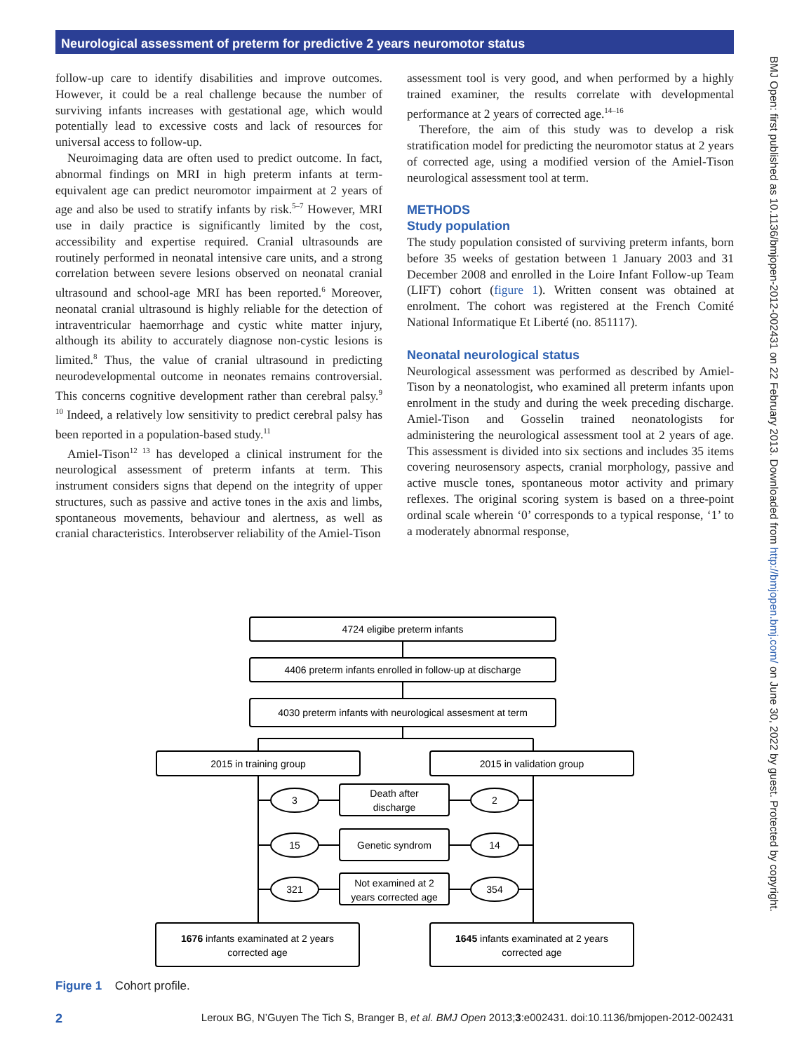Neurological assessment of preterm for predictive 2 years neuromotor status
follow-up care to identify disabilities and improve outcomes. However, it could be a real challenge because the number of surviving infants increases with gestational age, which would potentially lead to excessive costs and lack of resources for universal access to follow-up.
Neuroimaging data are often used to predict outcome. In fact, abnormal findings on MRI in high preterm infants at term-equivalent age can predict neuromotor impairment at 2 years of age and also be used to stratify infants by risk.<sup>5–7</sup> However, MRI use in daily practice is significantly limited by the cost, accessibility and expertise required. Cranial ultrasounds are routinely performed in neonatal intensive care units, and a strong correlation between severe lesions observed on neonatal cranial ultrasound and school-age MRI has been reported.<sup>6</sup> Moreover, neonatal cranial ultrasound is highly reliable for the detection of intraventricular haemorrhage and cystic white matter injury, although its ability to accurately diagnose non-cystic lesions is limited.<sup>8</sup> Thus, the value of cranial ultrasound in predicting neurodevelopmental outcome in neonates remains controversial. This concerns cognitive development rather than cerebral palsy.<sup>9 10</sup> Indeed, a relatively low sensitivity to predict cerebral palsy has been reported in a population-based study.<sup>11</sup>
Amiel-Tison<sup>12 13</sup> has developed a clinical instrument for the neurological assessment of preterm infants at term. This instrument considers signs that depend on the integrity of upper structures, such as passive and active tones in the axis and limbs, spontaneous movements, behaviour and alertness, as well as cranial characteristics. Interobserver reliability of the Amiel-Tison
assessment tool is very good, and when performed by a highly trained examiner, the results correlate with developmental performance at 2 years of corrected age.<sup>14–16</sup>
Therefore, the aim of this study was to develop a risk stratification model for predicting the neuromotor status at 2 years of corrected age, using a modified version of the Amiel-Tison neurological assessment tool at term.
METHODS
Study population
The study population consisted of surviving preterm infants, born before 35 weeks of gestation between 1 January 2003 and 31 December 2008 and enrolled in the Loire Infant Follow-up Team (LIFT) cohort (figure 1). Written consent was obtained at enrolment. The cohort was registered at the French Comité National Informatique Et Liberté (no. 851117).
Neonatal neurological status
Neurological assessment was performed as described by Amiel-Tison by a neonatologist, who examined all preterm infants upon enrolment in the study and during the week preceding discharge. Amiel-Tison and Gosselin trained neonatologists for administering the neurological assessment tool at 2 years of age. This assessment is divided into six sections and includes 35 items covering neurosensory aspects, cranial morphology, passive and active muscle tones, spontaneous motor activity and primary reflexes. The original scoring system is based on a three-point ordinal scale wherein ‘0’ corresponds to a typical response, ‘1’ to a moderately abnormal response,
4724 eligibe preterm infants
4406 preterm infants enrolled in follow-up at discharge
4030 preterm infants with neurological assesment at term
2015 in training group
2015 in validation group
Death after
discharge
Genetic syndrom
Not examined at 2
years corrected age
3
2
15
14
321
354
1676 infants examinated at 2 years
corrected age
1645 infants examinated at 2 years
corrected age
Figure 1 Cohort profile.
2 Leroux BG, N’Guyen The Tich S, Branger B, et al. BMJ Open 2013;3:e002431. doi:10.1136/bmjopen-2012-002431
BMJ Open: first published as 10.1136/bmjopen-2012-002431 on 22 February 2013. Downloaded from http://bmjopen.bmj.com/ on June 30, 2022 by guest. Protected by copyright.